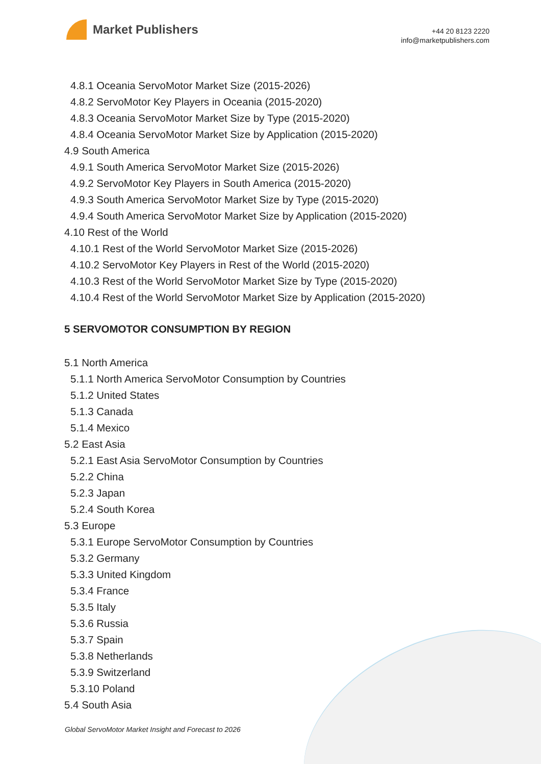Market Publishers
+44 20 8123 2220
info@marketpublishers.com
4.8.1 Oceania ServoMotor Market Size (2015-2026)
4.8.2 ServoMotor Key Players in Oceania (2015-2020)
4.8.3 Oceania ServoMotor Market Size by Type (2015-2020)
4.8.4 Oceania ServoMotor Market Size by Application (2015-2020)
4.9 South America
4.9.1 South America ServoMotor Market Size (2015-2026)
4.9.2 ServoMotor Key Players in South America (2015-2020)
4.9.3 South America ServoMotor Market Size by Type (2015-2020)
4.9.4 South America ServoMotor Market Size by Application (2015-2020)
4.10 Rest of the World
4.10.1 Rest of the World ServoMotor Market Size (2015-2026)
4.10.2 ServoMotor Key Players in Rest of the World (2015-2020)
4.10.3 Rest of the World ServoMotor Market Size by Type (2015-2020)
4.10.4 Rest of the World ServoMotor Market Size by Application (2015-2020)
5 SERVOMOTOR CONSUMPTION BY REGION
5.1 North America
5.1.1 North America ServoMotor Consumption by Countries
5.1.2 United States
5.1.3 Canada
5.1.4 Mexico
5.2 East Asia
5.2.1 East Asia ServoMotor Consumption by Countries
5.2.2 China
5.2.3 Japan
5.2.4 South Korea
5.3 Europe
5.3.1 Europe ServoMotor Consumption by Countries
5.3.2 Germany
5.3.3 United Kingdom
5.3.4 France
5.3.5 Italy
5.3.6 Russia
5.3.7 Spain
5.3.8 Netherlands
5.3.9 Switzerland
5.3.10 Poland
5.4 South Asia
Global ServoMotor Market Insight and Forecast to 2026